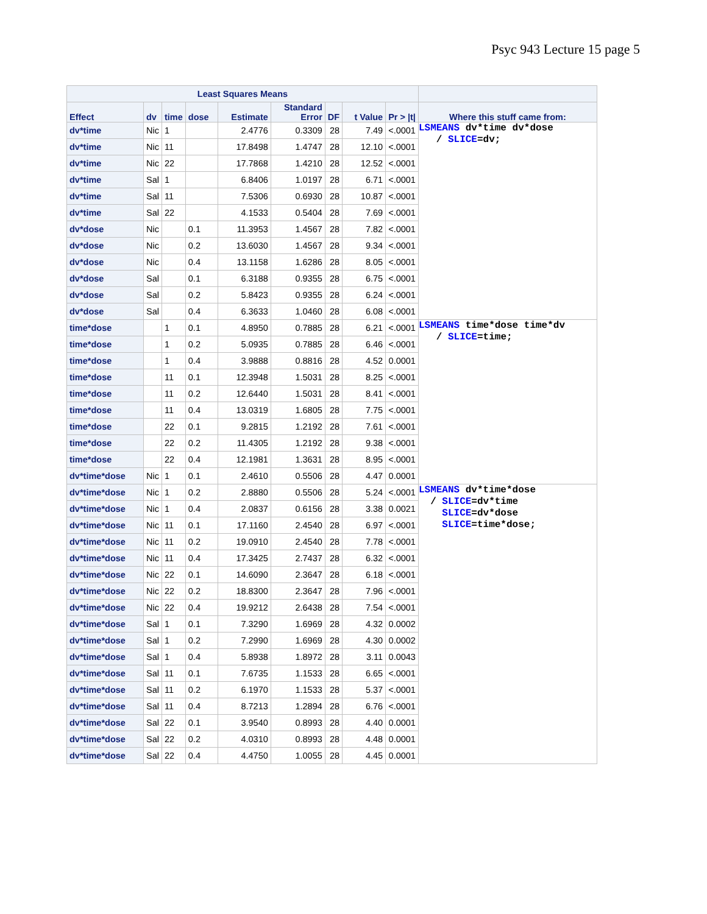Psyc 943 Lecture 15 page 5
| Least Squares Means | | | | | | | | | |
| --- | --- | --- | --- | --- | --- | --- | --- | --- | --- |
| Effect | dv | time | dose | Estimate | Standard Error | DF | t Value | Pr > /t/ | Where this stuff came from: |
| dv*time | Nic | 1 | | 2.4776 | 0.3309 | 28 | 7.49 | <.0001 | LSMEANS dv*time dv*dose / SLICE =dv; |
| dv*time | Nic | 11 | | 17.8498 | 1.4747 | 28 | 12.10 | <.0001 | |
| dv*time | Nic | 22 | | 17.7868 | 1.4210 | 28 | 12.52 | <.0001 | |
| dv*time | Sal | 1 | | 6.8406 | 1.0197 | 28 | 6.71 | <.0001 | |
| dv*time | Sal | 11 | | 7.5306 | 0.6930 | 28 | 10.87 | <.0001 | |
| dv*time | Sal | 22 | | 4.1533 | 0.5404 | 28 | 7.69 | <.0001 | |
| dv*dose | Nic | | 0.1 | 11.3953 | 1.4567 | 28 | 7.82 | <.0001 | |
| dv*dose | Nic | | 0.2 | 13.6030 | 1.4567 | 28 | 9.34 | <.0001 | |
| dv*dose | Nic | | 0.4 | 13.1158 | 1.6286 | 28 | 8.05 | <.0001 | |
| dv*dose | Sal | | 0.1 | 6.3188 | 0.9355 | 28 | 6.75 | <.0001 | |
| dv*dose | Sal | | 0.2 | 5.8423 | 0.9355 | 28 | 6.24 | <.0001 | |
| dv*dose | Sal | | 0.4 | 6.3633 | 1.0460 | 28 | 6.08 | <.0001 | |
| time*dose | | 1 | 0.1 | 4.8950 | 0.7885 | 28 | 6.21 | <.0001 | LSMEANS time*dose time*dv / SLICE =time; |
| time*dose | | 1 | 0.2 | 5.0935 | 0.7885 | 28 | 6.46 | <.0001 | |
| time*dose | | 1 | 0.4 | 3.9888 | 0.8816 | 28 | 4.52 | 0.0001 | |
| time*dose | | 11 | 0.1 | 12.3948 | 1.5031 | 28 | 8.25 | <.0001 | |
| time*dose | | 11 | 0.2 | 12.6440 | 1.5031 | 28 | 8.41 | <.0001 | |
| time*dose | | 11 | 0.4 | 13.0319 | 1.6805 | 28 | 7.75 | <.0001 | |
| time*dose | | 22 | 0.1 | 9.2815 | 1.2192 | 28 | 7.61 | <.0001 | |
| time*dose | | 22 | 0.2 | 11.4305 | 1.2192 | 28 | 9.38 | <.0001 | |
| time*dose | | 22 | 0.4 | 12.1981 | 1.3631 | 28 | 8.95 | <.0001 | |
| dv*time*dose | Nic | 1 | 0.1 | 2.4610 | 0.5506 | 28 | 4.47 | 0.0001 | |
| dv*time*dose | Nic | 1 | 0.2 | 2.8880 | 0.5506 | 28 | 5.24 | <.0001 | LSMEANS dv*time*dose / SLICE =dv*time SLICE =dv*dose SLICE =time*dose; |
| dv*time*dose | Nic | 1 | 0.4 | 2.0837 | 0.6156 | 28 | 3.38 | 0.0021 | |
| dv*time*dose | Nic | 11 | 0.1 | 17.1160 | 2.4540 | 28 | 6.97 | <.0001 | |
| dv*time*dose | Nic | 11 | 0.2 | 19.0910 | 2.4540 | 28 | 7.78 | <.0001 | |
| dv*time*dose | Nic | 11 | 0.4 | 17.3425 | 2.7437 | 28 | 6.32 | <.0001 | |
| dv*time*dose | Nic | 22 | 0.1 | 14.6090 | 2.3647 | 28 | 6.18 | <.0001 | |
| dv*time*dose | Nic | 22 | 0.2 | 18.8300 | 2.3647 | 28 | 7.96 | <.0001 | |
| dv*time*dose | Nic | 22 | 0.4 | 19.9212 | 2.6438 | 28 | 7.54 | <.0001 | |
| dv*time*dose | Sal | 1 | 0.1 | 7.3290 | 1.6969 | 28 | 4.32 | 0.0002 | |
| dv*time*dose | Sal | 1 | 0.2 | 7.2990 | 1.6969 | 28 | 4.30 | 0.0002 | |
| dv*time*dose | Sal | 1 | 0.4 | 5.8938 | 1.8972 | 28 | 3.11 | 0.0043 | |
| dv*time*dose | Sal | 11 | 0.1 | 7.6735 | 1.1533 | 28 | 6.65 | <.0001 | |
| dv*time*dose | Sal | 11 | 0.2 | 6.1970 | 1.1533 | 28 | 5.37 | <.0001 | |
| dv*time*dose | Sal | 11 | 0.4 | 8.7213 | 1.2894 | 28 | 6.76 | <.0001 | |
| dv*time*dose | Sal | 22 | 0.1 | 3.9540 | 0.8993 | 28 | 4.40 | 0.0001 | |
| dv*time*dose | Sal | 22 | 0.2 | 4.0310 | 0.8993 | 28 | 4.48 | 0.0001 | |
| dv*time*dose | Sal | 22 | 0.4 | 4.4750 | 1.0055 | 28 | 4.45 | 0.0001 | |